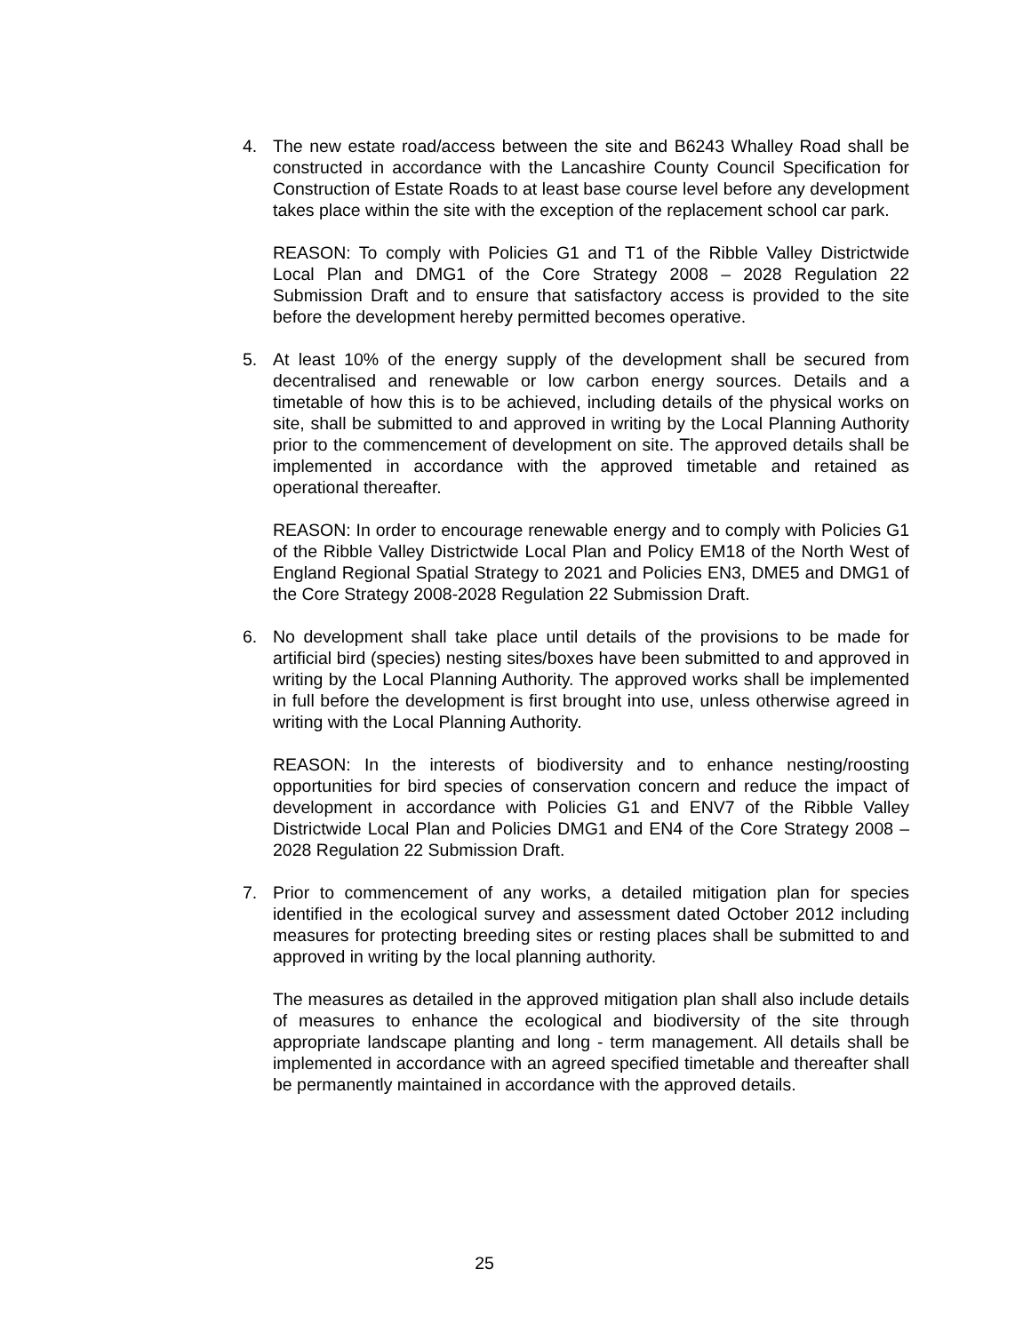4. The new estate road/access between the site and B6243 Whalley Road shall be constructed in accordance with the Lancashire County Council Specification for Construction of Estate Roads to at least base course level before any development takes place within the site with the exception of the replacement school car park.
REASON: To comply with Policies G1 and T1 of the Ribble Valley Districtwide Local Plan and DMG1 of the Core Strategy 2008 – 2028 Regulation 22 Submission Draft and to ensure that satisfactory access is provided to the site before the development hereby permitted becomes operative.
5. At least 10% of the energy supply of the development shall be secured from decentralised and renewable or low carbon energy sources. Details and a timetable of how this is to be achieved, including details of the physical works on site, shall be submitted to and approved in writing by the Local Planning Authority prior to the commencement of development on site. The approved details shall be implemented in accordance with the approved timetable and retained as operational thereafter.
REASON: In order to encourage renewable energy and to comply with Policies G1 of the Ribble Valley Districtwide Local Plan and Policy EM18 of the North West of England Regional Spatial Strategy to 2021 and Policies EN3, DME5 and DMG1 of the Core Strategy 2008-2028 Regulation 22 Submission Draft.
6. No development shall take place until details of the provisions to be made for artificial bird (species) nesting sites/boxes have been submitted to and approved in writing by the Local Planning Authority. The approved works shall be implemented in full before the development is first brought into use, unless otherwise agreed in writing with the Local Planning Authority.
REASON: In the interests of biodiversity and to enhance nesting/roosting opportunities for bird species of conservation concern and reduce the impact of development in accordance with Policies G1 and ENV7 of the Ribble Valley Districtwide Local Plan and Policies DMG1 and EN4 of the Core Strategy 2008 – 2028 Regulation 22 Submission Draft.
7. Prior to commencement of any works, a detailed mitigation plan for species identified in the ecological survey and assessment dated October 2012 including measures for protecting breeding sites or resting places shall be submitted to and approved in writing by the local planning authority.
The measures as detailed in the approved mitigation plan shall also include details of measures to enhance the ecological and biodiversity of the site through appropriate landscape planting and long - term management. All details shall be implemented in accordance with an agreed specified timetable and thereafter shall be permanently maintained in accordance with the approved details.
25